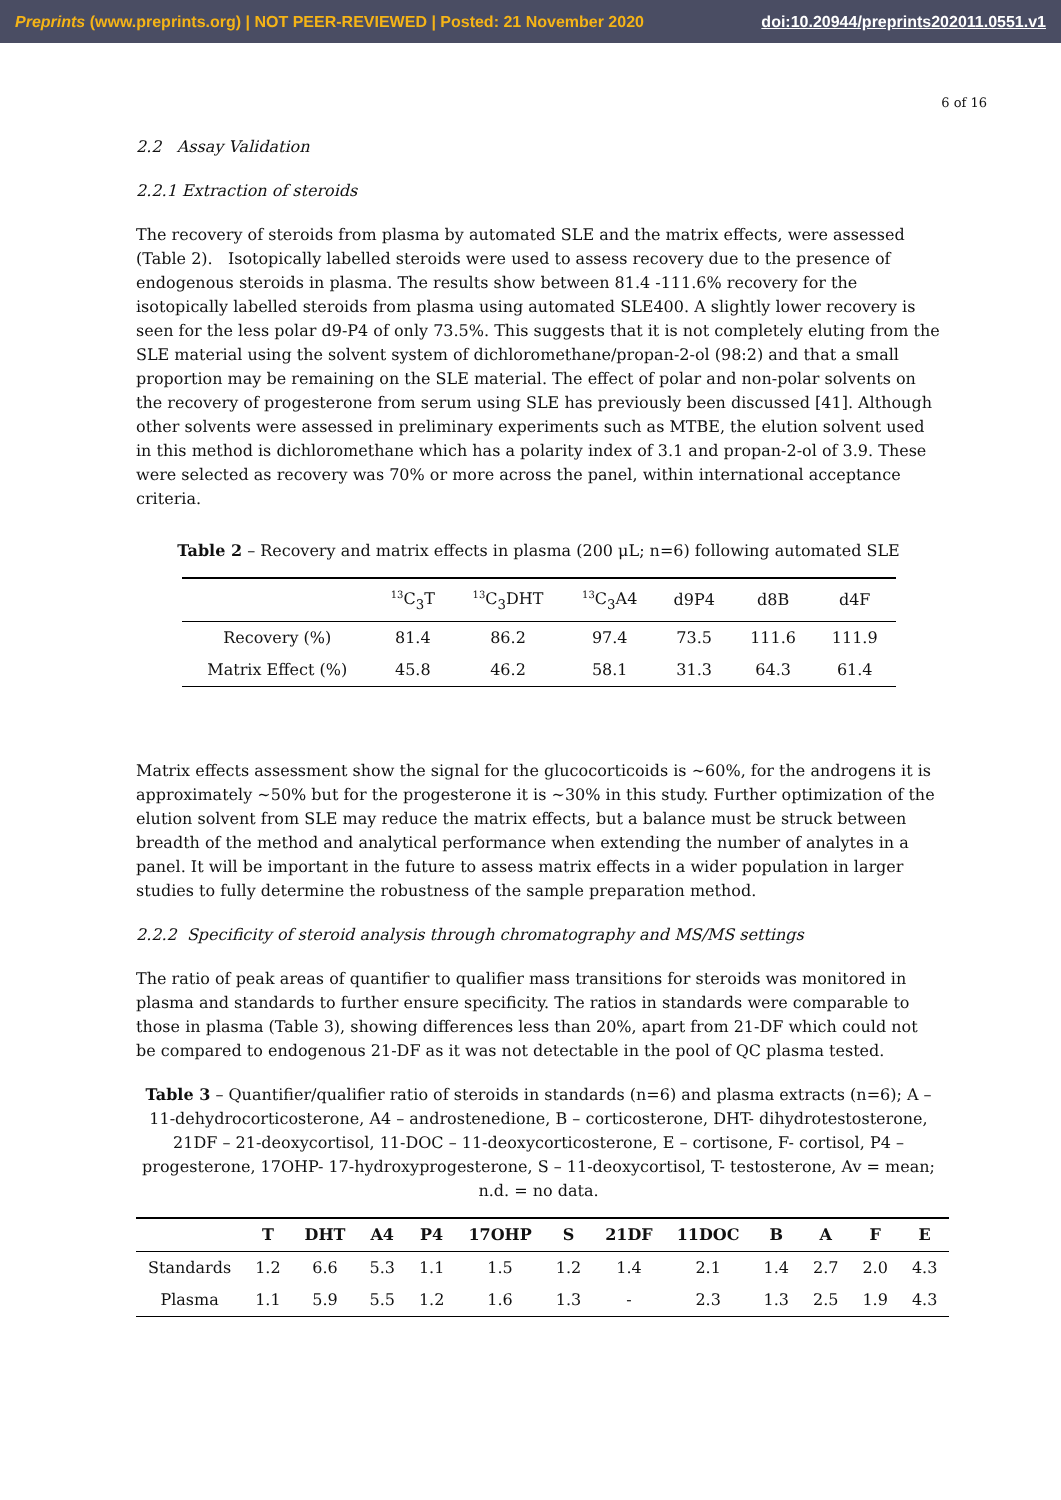Preprints (www.preprints.org) | NOT PEER-REVIEWED | Posted: 21 November 2020 doi:10.20944/preprints202011.0551.v1
6 of 16
2.2 Assay Validation
2.2.1 Extraction of steroids
The recovery of steroids from plasma by automated SLE and the matrix effects, were assessed (Table 2). Isotopically labelled steroids were used to assess recovery due to the presence of endogenous steroids in plasma. The results show between 81.4 -111.6% recovery for the isotopically labelled steroids from plasma using automated SLE400. A slightly lower recovery is seen for the less polar d9-P4 of only 73.5%. This suggests that it is not completely eluting from the SLE material using the solvent system of dichloromethane/propan-2-ol (98:2) and that a small proportion may be remaining on the SLE material. The effect of polar and non-polar solvents on the recovery of progesterone from serum using SLE has previously been discussed [41]. Although other solvents were assessed in preliminary experiments such as MTBE, the elution solvent used in this method is dichloromethane which has a polarity index of 3.1 and propan-2-ol of 3.9. These were selected as recovery was 70% or more across the panel, within international acceptance criteria.
Table 2 – Recovery and matrix effects in plasma (200 μL; n=6) following automated SLE
| | <sup>13</sup>C<sub>3</sub>T | <sup>13</sup>C<sub>3</sub>DHT | <sup>13</sup>C<sub>3</sub>A4 | d9P4 | d8B | d4F |
| --- | --- | --- | --- | --- | --- | --- |
| Recovery (%) | 81.4 | 86.2 | 97.4 | 73.5 | 111.6 | 111.9 |
| Matrix Effect (%) | 45.8 | 46.2 | 58.1 | 31.3 | 64.3 | 61.4 |
Matrix effects assessment show the signal for the glucocorticoids is ~60%, for the androgens it is approximately ~50% but for the progesterone it is ~30% in this study. Further optimization of the elution solvent from SLE may reduce the matrix effects, but a balance must be struck between breadth of the method and analytical performance when extending the number of analytes in a panel. It will be important in the future to assess matrix effects in a wider population in larger studies to fully determine the robustness of the sample preparation method.
2.2.2 Specificity of steroid analysis through chromatography and MS/MS settings
The ratio of peak areas of quantifier to qualifier mass transitions for steroids was monitored in plasma and standards to further ensure specificity. The ratios in standards were comparable to those in plasma (Table 3), showing differences less than 20%, apart from 21-DF which could not be compared to endogenous 21-DF as it was not detectable in the pool of QC plasma tested.
Table 3 – Quantifier/qualifier ratio of steroids in standards (n=6) and plasma extracts (n=6); A – 11-dehydrocorticosterone, A4 – androstenedione, B – corticosterone, DHT- dihydrotestosterone, 21DF – 21-deoxycortisol, 11-DOC – 11-deoxycorticosterone, E – cortisone, F- cortisol, P4 – progesterone, 17OHP- 17-hydroxyprogesterone, S – 11-deoxycortisol, T- testosterone, Av = mean; n.d. = no data.
| | T | DHT | A4 | P4 | 17OHP | S | 21DF | 11DOC | B | A | F | E |
| --- | --- | --- | --- | --- | --- | --- | --- | --- | --- | --- | --- | --- |
| Standards | 1.2 | 6.6 | 5.3 | 1.1 | 1.5 | 1.2 | 1.4 | 2.1 | 1.4 | 2.7 | 2.0 | 4.3 |
| Plasma | 1.1 | 5.9 | 5.5 | 1.2 | 1.6 | 1.3 | - | 2.3 | 1.3 | 2.5 | 1.9 | 4.3 |